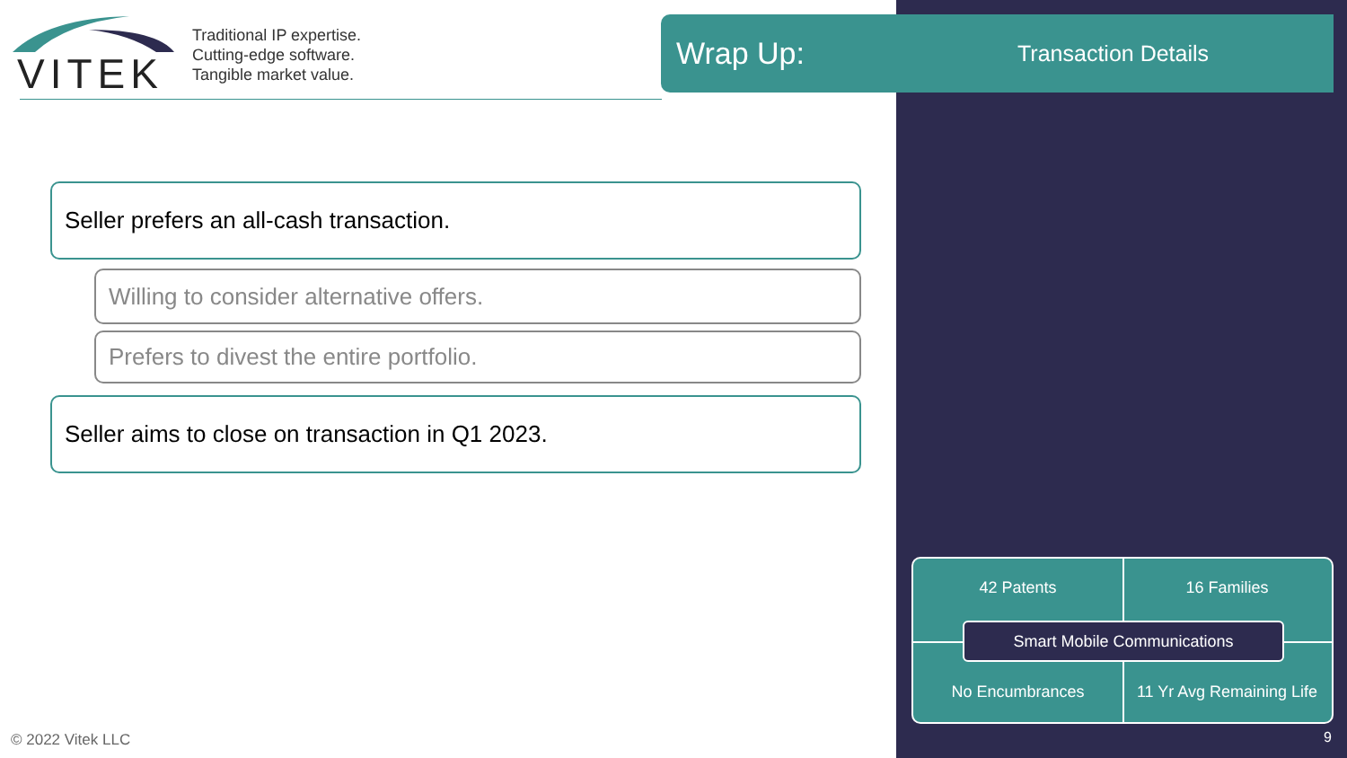VITEK
Traditional IP expertise.
Cutting-edge software.
Tangible market value.
Wrap Up:
Transaction Details
Seller prefers an all-cash transaction.
Willing to consider alternative offers.
Prefers to divest the entire portfolio.
Seller aims to close on transaction in Q1 2023.
42 Patents 16 Families
Smart Mobile Communications
No Encumbrances 11 Yr Avg Remaining Life
© 2022 Vitek LLC 9